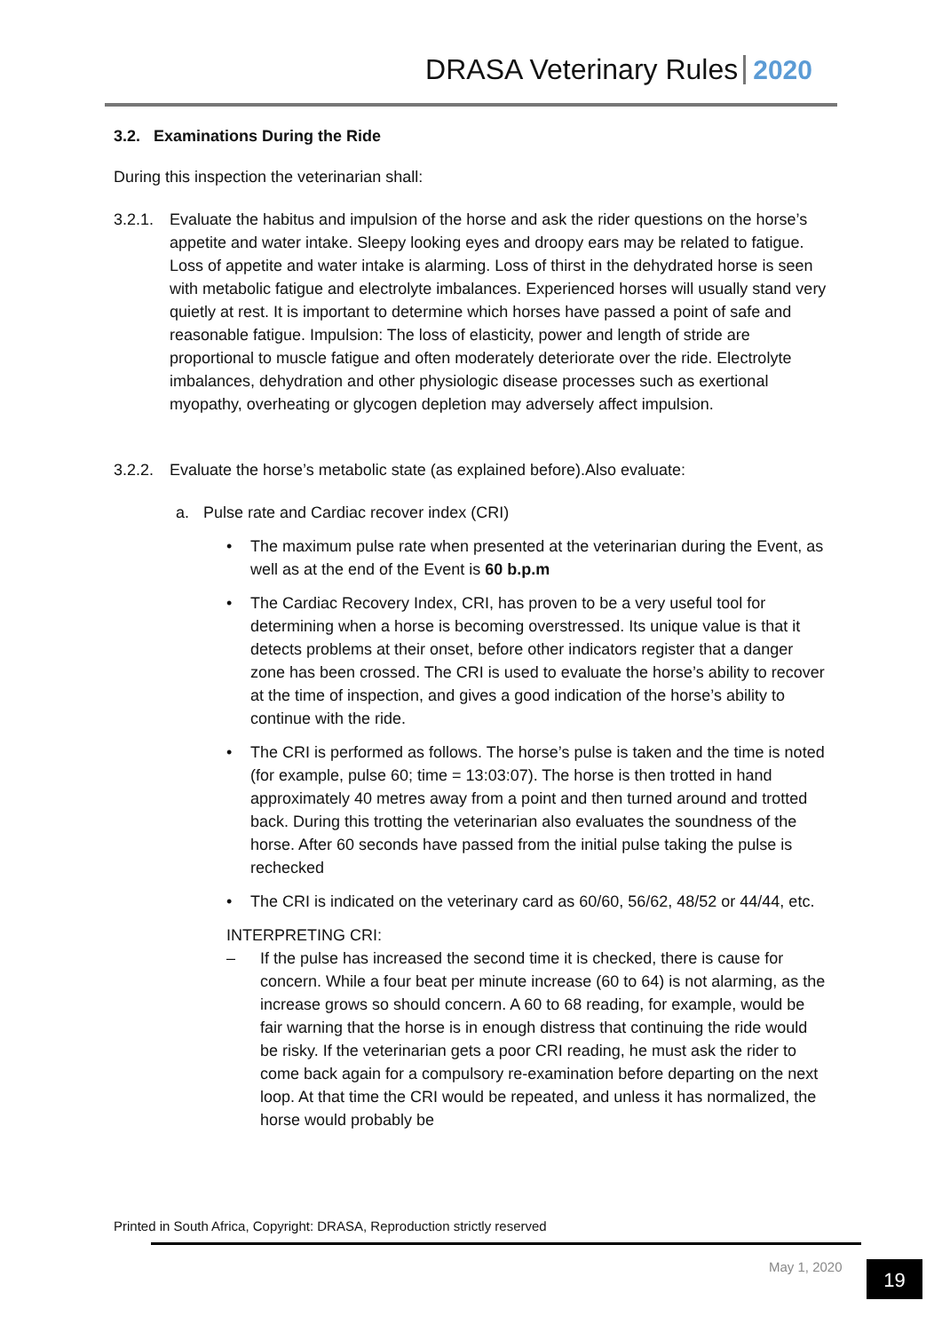DRASA Veterinary Rules 2020
3.2. Examinations During the Ride
During this inspection the veterinarian shall:
3.2.1. Evaluate the habitus and impulsion of the horse and ask the rider questions on the horse’s appetite and water intake. Sleepy looking eyes and droopy ears may be related to fatigue. Loss of appetite and water intake is alarming. Loss of thirst in the dehydrated horse is seen with metabolic fatigue and electrolyte imbalances. Experienced horses will usually stand very quietly at rest. It is important to determine which horses have passed a point of safe and reasonable fatigue. Impulsion: The loss of elasticity, power and length of stride are proportional to muscle fatigue and often moderately deteriorate over the ride. Electrolyte imbalances, dehydration and other physiologic disease processes such as exertional myopathy, overheating or glycogen depletion may adversely affect impulsion.
3.2.2. Evaluate the horse’s metabolic state (as explained before).Also evaluate:
a. Pulse rate and Cardiac recover index (CRI)
• The maximum pulse rate when presented at the veterinarian during the Event, as well as at the end of the Event is 60 b.p.m
• The Cardiac Recovery Index, CRI, has proven to be a very useful tool for determining when a horse is becoming overstressed. Its unique value is that it detects problems at their onset, before other indicators register that a danger zone has been crossed. The CRI is used to evaluate the horse’s ability to recover at the time of inspection, and gives a good indication of the horse’s ability to continue with the ride.
• The CRI is performed as follows. The horse’s pulse is taken and the time is noted (for example, pulse 60; time = 13:03:07). The horse is then trotted in hand approximately 40 metres away from a point and then turned around and trotted back. During this trotting the veterinarian also evaluates the soundness of the horse. After 60 seconds have passed from the initial pulse taking the pulse is rechecked
• The CRI is indicated on the veterinary card as 60/60, 56/62, 48/52 or 44/44, etc.
INTERPRETING CRI:
– If the pulse has increased the second time it is checked, there is cause for concern. While a four beat per minute increase (60 to 64) is not alarming, as the increase grows so should concern. A 60 to 68 reading, for example, would be fair warning that the horse is in enough distress that continuing the ride would be risky. If the veterinarian gets a poor CRI reading, he must ask the rider to come back again for a compulsory re-examination before departing on the next loop. At that time the CRI would be repeated, and unless it has normalized, the horse would probably be
Printed in South Africa, Copyright: DRASA, Reproduction strictly reserved
May 1, 2020 19